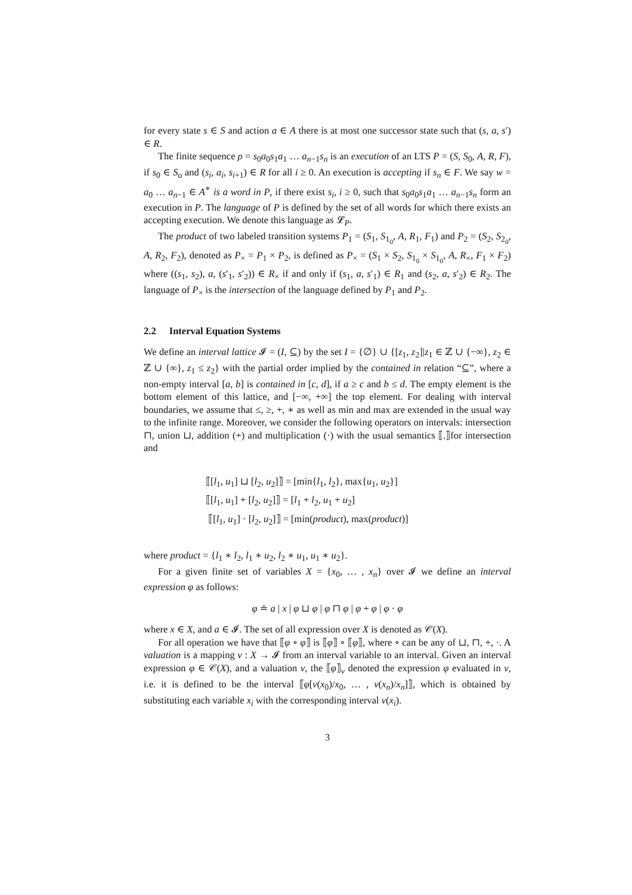for every state s ∈ S and action a ∈ A there is at most one successor state such that (s, a, s′) ∈ R.
The finite sequence ρ = s<sub>0</sub>a<sub>0</sub>s<sub>1</sub>a<sub>1</sub> … a<sub>n−1</sub>s<sub>n</sub> is an execution of an LTS P = (S, S<sub>0</sub>, A, R, F), if s<sub>0</sub> ∈ S<sub>o</sub> and (s<sub>i</sub>, a<sub>i</sub>, s<sub>i+1</sub>) ∈ R for all i ≥ 0. An execution is accepting if s<sub>n</sub> ∈ F. We say w = a<sub>0</sub> … a<sub>n−1</sub> ∈ A<sup>∗</sup> is a word in P, if there exist s<sub>i</sub>, i ≥ 0, such that s<sub>0</sub>a<sub>0</sub>s<sub>1</sub>a<sub>1</sub> … a<sub>n−1</sub>s<sub>n</sub> form an execution in P. The language of P is defined by the set of all words for which there exists an accepting execution. We denote this language as 𝓛<sub>P</sub>.
The product of two labeled transition systems P<sub>1</sub> = (S<sub>1</sub>, S<sub>1<sub>0</sub></sub>, A, R<sub>1</sub>, F<sub>1</sub>) and P<sub>2</sub> = (S<sub>2</sub>, S<sub>2<sub>0</sub></sub>, A, R<sub>2</sub>, F<sub>2</sub>), denoted as P<sub>×</sub> = P<sub>1</sub> × P<sub>2</sub>, is defined as P<sub>×</sub> = (S<sub>1</sub> × S<sub>2</sub>, S<sub>1<sub>0</sub></sub> × S<sub>1<sub>0</sub></sub>, A, R<sub>×</sub>, F<sub>1</sub> × F<sub>2</sub>) where ((s<sub>1</sub>, s<sub>2</sub>), a, (s′<sub>1</sub>, s′<sub>2</sub>)) ∈ R<sub>×</sub> if and only if (s<sub>1</sub>, a, s′<sub>1</sub>) ∈ R<sub>1</sub> and (s<sub>2</sub>, a, s′<sub>2</sub>) ∈ R<sub>2</sub>. The language of P<sub>×</sub> is the intersection of the language defined by P<sub>1</sub> and P<sub>2</sub>.
2.2 Interval Equation Systems
We define an interval lattice 𝓘 = (I, ⊆) by the set I = {∅} ∪ {[z<sub>1</sub>, z<sub>2</sub>]|z<sub>1</sub> ∈ ℤ ∪ {−∞}, z<sub>2</sub> ∈ ℤ ∪ {∞}, z<sub>1</sub> ≤ z<sub>2</sub>} with the partial order implied by the contained in relation “⊆”, where a non-empty interval [a, b] is contained in [c, d], if a ≥ c and b ≤ d. The empty element is the bottom element of this lattice, and [−∞, +∞] the top element. For dealing with interval boundaries, we assume that ≤, ≥, +, ∗ as well as min and max are extended in the usual way to the infinite range. Moreover, we consider the following operators on intervals: intersection ⊓, union ⊔, addition (+) and multiplication (·) with the usual semantics ⟦.⟧for intersection and
⟦[l<sub>1</sub>, u<sub>1</sub>] ⊔ [l<sub>2</sub>, u<sub>2</sub>]⟧ = [min{l<sub>1</sub>, l<sub>2</sub>}, max{u<sub>1</sub>, u<sub>2</sub>}]
⟦[l<sub>1</sub>, u<sub>1</sub>] + [l<sub>2</sub>, u<sub>2</sub>]⟧ = [l<sub>1</sub> + l<sub>2</sub>, u<sub>1</sub> + u<sub>2</sub>]
⟦[l<sub>1</sub>, u<sub>1</sub>] · [l<sub>2</sub>, u<sub>2</sub>]⟧ = [min(product), max(product)]
where product = {l<sub>1</sub> ∗ l<sub>2</sub>, l<sub>1</sub> ∗ u<sub>2</sub>, l<sub>2</sub> ∗ u<sub>1</sub>, u<sub>1</sub> ∗ u<sub>2</sub>}.
For a given finite set of variables X = {x<sub>0</sub>, … , x<sub>n</sub>} over 𝓘 we define an interval expression φ as follows:
φ ≐ a | x | φ ⊔ φ | φ ⊓ φ | φ + φ | φ · φ
where x ∈ X, and a ∈ 𝓘. The set of all expression over X is denoted as 𝒞(X).
For all operation we have that ⟦φ ∘ φ⟧ is ⟦φ⟧ ∘ ⟦φ⟧, where ∘ can be any of ⊔, ⊓, +, ·. A valuation is a mapping v : X → 𝓘 from an interval variable to an interval. Given an interval expression φ ∈ 𝒞(X), and a valuation v, the ⟦φ⟧<sub>v</sub> denoted the expression φ evaluated in v, i.e. it is defined to be the interval ⟦φ[v(x<sub>0</sub>)/x<sub>0</sub>, … , v(x<sub>n</sub>)/x<sub>n</sub>]⟧, which is obtained by substituting each variable x<sub>i</sub> with the corresponding interval v(x<sub>i</sub>).
3